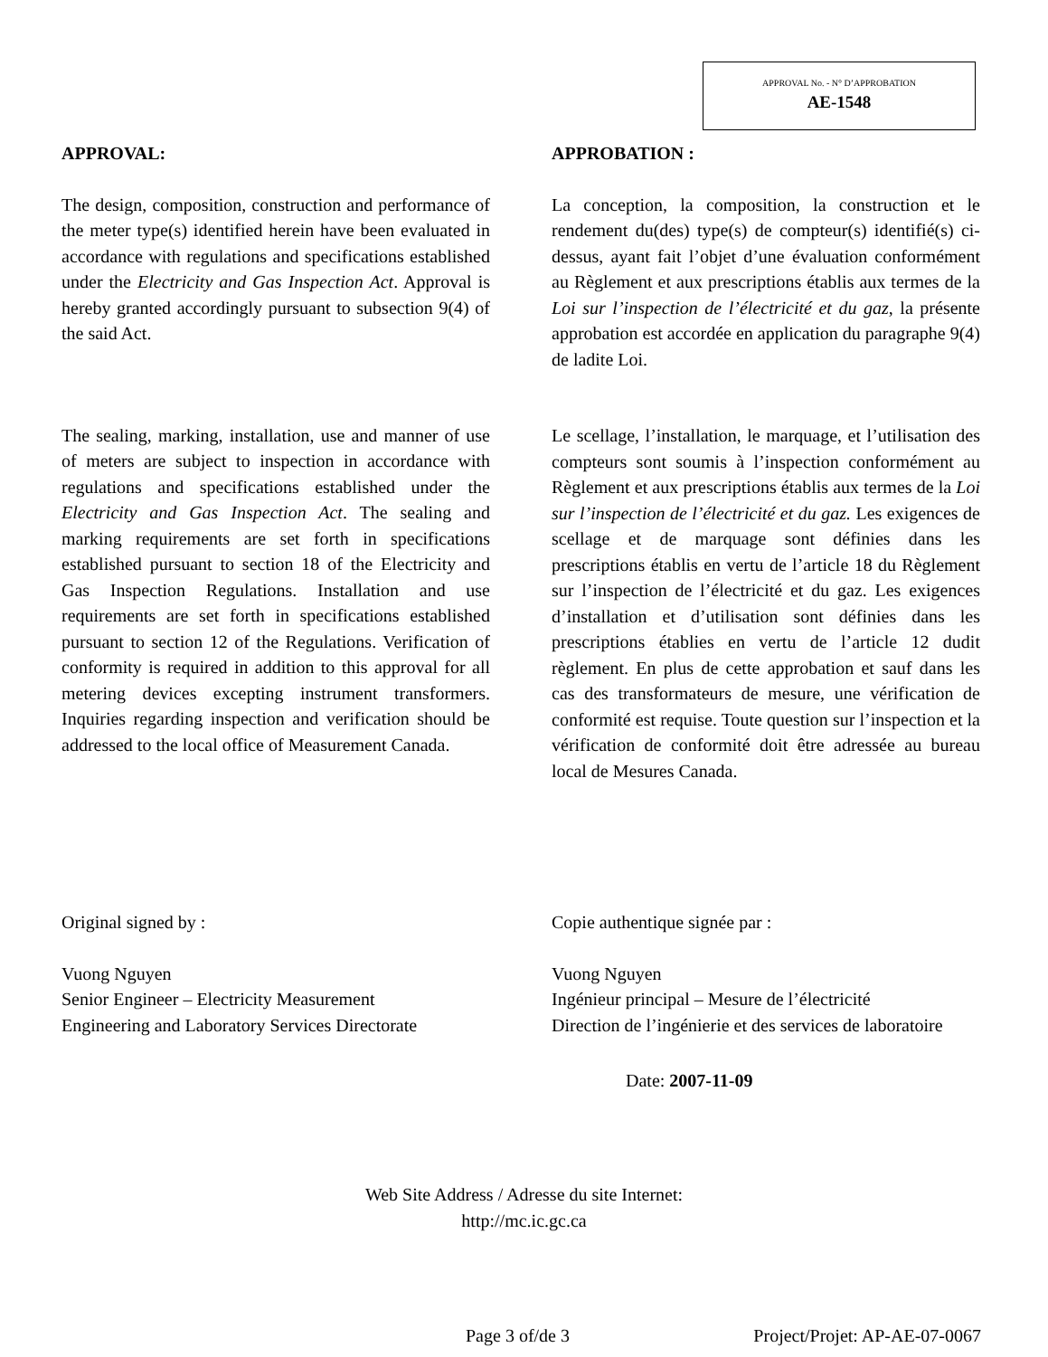APPROVAL No. - N° D’APPROBATION
AE-1548
APPROVAL:
The design, composition, construction and performance of the meter type(s) identified herein have been evaluated in accordance with regulations and specifications established under the Electricity and Gas Inspection Act. Approval is hereby granted accordingly pursuant to subsection 9(4) of the said Act.
The sealing, marking, installation, use and manner of use of meters are subject to inspection in accordance with regulations and specifications established under the Electricity and Gas Inspection Act. The sealing and marking requirements are set forth in specifications established pursuant to section 18 of the Electricity and Gas Inspection Regulations. Installation and use requirements are set forth in specifications established pursuant to section 12 of the Regulations. Verification of conformity is required in addition to this approval for all metering devices excepting instrument transformers. Inquiries regarding inspection and verification should be addressed to the local office of Measurement Canada.
APPROBATION :
La conception, la composition, la construction et le rendement du(des) type(s) de compteur(s) identifié(s) ci-dessus, ayant fait l’objet d’une évaluation conformément au Règlement et aux prescriptions établis aux termes de la Loi sur l’inspection de l’électricité et du gaz, la présente approbation est accordée en application du paragraphe 9(4) de ladite Loi.
Le scellage, l’installation, le marquage, et l’utilisation des compteurs sont soumis à l’inspection conformément au Règlement et aux prescriptions établis aux termes de la Loi sur l’inspection de l’électricité et du gaz. Les exigences de scellage et de marquage sont définies dans les prescriptions établis en vertu de l’article 18 du Règlement sur l’inspection de l’électricité et du gaz. Les exigences d’installation et d’utilisation sont définies dans les prescriptions établies en vertu de l’article 12 dudit règlement. En plus de cette approbation et sauf dans les cas des transformateurs de mesure, une vérification de conformité est requise. Toute question sur l’inspection et la vérification de conformité doit être adressée au bureau local de Mesures Canada.
Original signed by :
Vuong Nguyen
Senior Engineer – Electricity Measurement
Engineering and Laboratory Services Directorate
Copie authentique signée par :
Vuong Nguyen
Ingénieur principal – Mesure de l’électricité
Direction de l’ingénierie et des services de laboratoire
Date: 2007-11-09
Web Site Address / Adresse du site Internet:
http://mc.ic.gc.ca
Page 3 of/de 3 Project/Projet: AP-AE-07-0067